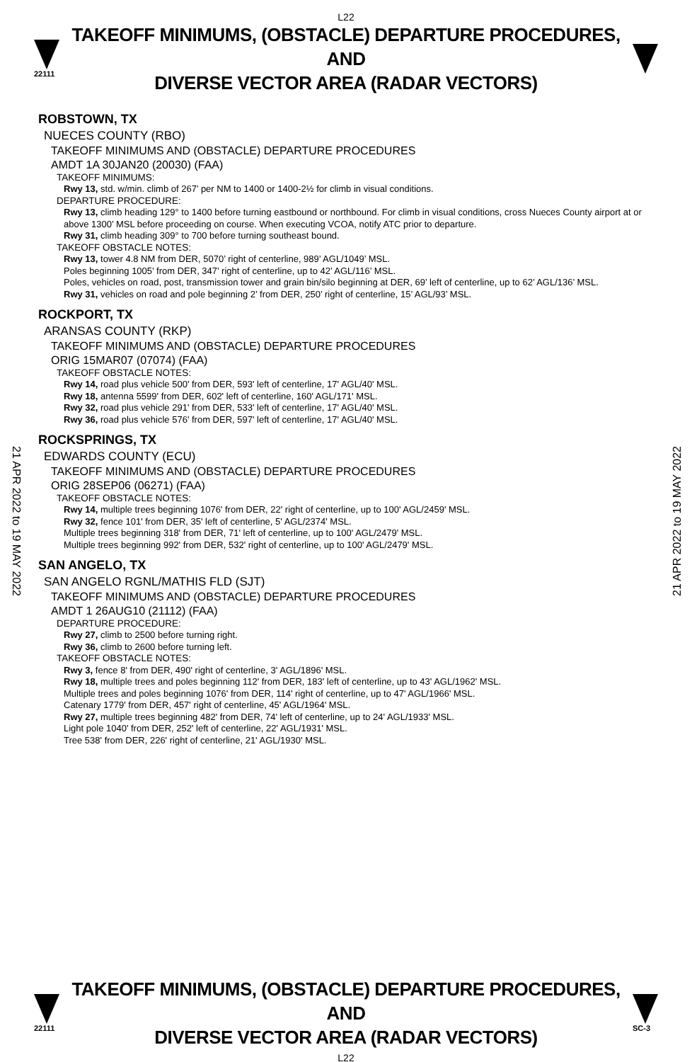L22
22111
TAKEOFF MINIMUMS, (OBSTACLE) DEPARTURE PROCEDURES, AND
DIVERSE VECTOR AREA (RADAR VECTORS)
21 APR 2022 to 19 MAY 2022
21 APR 2022 to 19 MAY 2022
ROBSTOWN, TX
NUECES COUNTY (RBO)
TAKEOFF MINIMUMS AND (OBSTACLE) DEPARTURE PROCEDURES
AMDT 1A 30JAN20 (20030) (FAA)
TAKEOFF MINIMUMS:
Rwy 13, std. w/min. climb of 267’ per NM to 1400 or 1400-2½ for climb in visual conditions.
DEPARTURE PROCEDURE:
Rwy 13, climb heading 129° to 1400 before turning eastbound or northbound. For climb in visual conditions, cross Nueces County airport at or above 1300’ MSL before proceeding on course. When executing VCOA, notify ATC prior to departure.
Rwy 31, climb heading 309° to 700 before turning southeast bound.
TAKEOFF OBSTACLE NOTES:
Rwy 13, tower 4.8 NM from DER, 5070’ right of centerline, 989’ AGL/1049’ MSL.
Poles beginning 1005’ from DER, 347’ right of centerline, up to 42’ AGL/116’ MSL.
Poles, vehicles on road, post, transmission tower and grain bin/silo beginning at DER, 69’ left of centerline, up to 62’ AGL/136’ MSL.
Rwy 31, vehicles on road and pole beginning 2’ from DER, 250’ right of centerline, 15’ AGL/93’ MSL.
ROCKPORT, TX
ARANSAS COUNTY (RKP)
TAKEOFF MINIMUMS AND (OBSTACLE) DEPARTURE PROCEDURES
ORIG 15MAR07 (07074) (FAA)
TAKEOFF OBSTACLE NOTES:
Rwy 14, road plus vehicle 500' from DER, 593' left of centerline, 17' AGL/40' MSL.
Rwy 18, antenna 5599' from DER, 602' left of centerline, 160' AGL/171' MSL.
Rwy 32, road plus vehicle 291' from DER, 533' left of centerline, 17' AGL/40' MSL.
Rwy 36, road plus vehicle 576' from DER, 597' left of centerline, 17' AGL/40' MSL.
ROCKSPRINGS, TX
EDWARDS COUNTY (ECU)
TAKEOFF MINIMUMS AND (OBSTACLE) DEPARTURE PROCEDURES
ORIG 28SEP06 (06271) (FAA)
TAKEOFF OBSTACLE NOTES:
Rwy 14, multiple trees beginning 1076' from DER, 22' right of centerline, up to 100' AGL/2459' MSL.
Rwy 32, fence 101' from DER, 35' left of centerline, 5' AGL/2374' MSL.
Multiple trees beginning 318' from DER, 71' left of centerline, up to 100' AGL/2479' MSL.
Multiple trees beginning 992' from DER, 532' right of centerline, up to 100' AGL/2479' MSL.
SAN ANGELO, TX
SAN ANGELO RGNL/MATHIS FLD (SJT)
TAKEOFF MINIMUMS AND (OBSTACLE) DEPARTURE PROCEDURES
AMDT 1 26AUG10 (21112) (FAA)
DEPARTURE PROCEDURE:
Rwy 27, climb to 2500 before turning right.
Rwy 36, climb to 2600 before turning left.
TAKEOFF OBSTACLE NOTES:
Rwy 3, fence 8' from DER, 490' right of centerline, 3' AGL/1896' MSL.
Rwy 18, multiple trees and poles beginning 112' from DER, 183' left of centerline, up to 43' AGL/1962' MSL.
Multiple trees and poles beginning 1076' from DER, 114' right of centerline, up to 47' AGL/1966' MSL.
Catenary 1779' from DER, 457' right of centerline, 45' AGL/1964' MSL.
Rwy 27, multiple trees beginning 482' from DER, 74' left of centerline, up to 24' AGL/1933' MSL.
Light pole 1040' from DER, 252' left of centerline, 22' AGL/1931' MSL.
Tree 538' from DER, 226' right of centerline, 21' AGL/1930' MSL.
22111
TAKEOFF MINIMUMS, (OBSTACLE) DEPARTURE PROCEDURES, AND
DIVERSE VECTOR AREA (RADAR VECTORS)
SC-3
L22